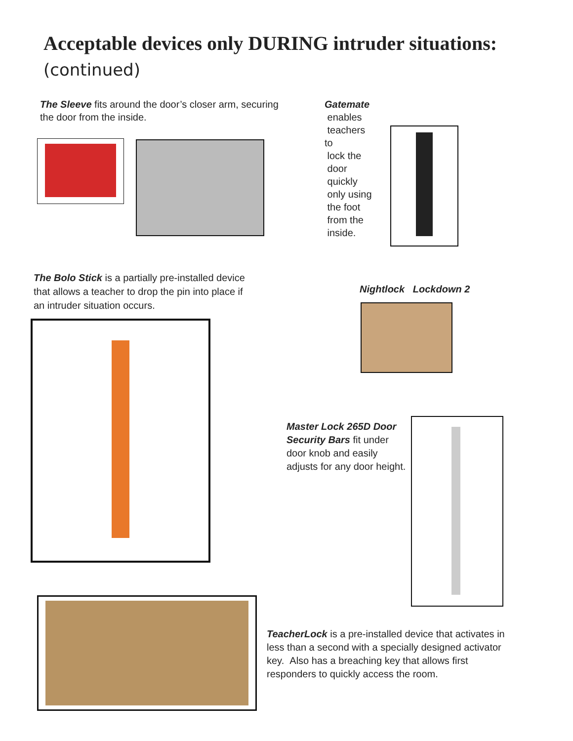Acceptable devices only DURING intruder situations:
(continued)
The Sleeve fits around the door’s closer arm, securing the door from the inside.
Gatemate
enables
teachers to
lock the
door
quickly
only using
the foot
from the
inside.
The Bolo Stick is a partially pre-installed device that allows a teacher to drop the pin into place if an intruder situation occurs.
Nightlock Lockdown 2
Master Lock 265D Door Security Bars fit under door knob and easily adjusts for any door height.
TeacherLock is a pre-installed device that activates in less than a second with a specially designed activator key. Also has a breaching key that allows first responders to quickly access the room.